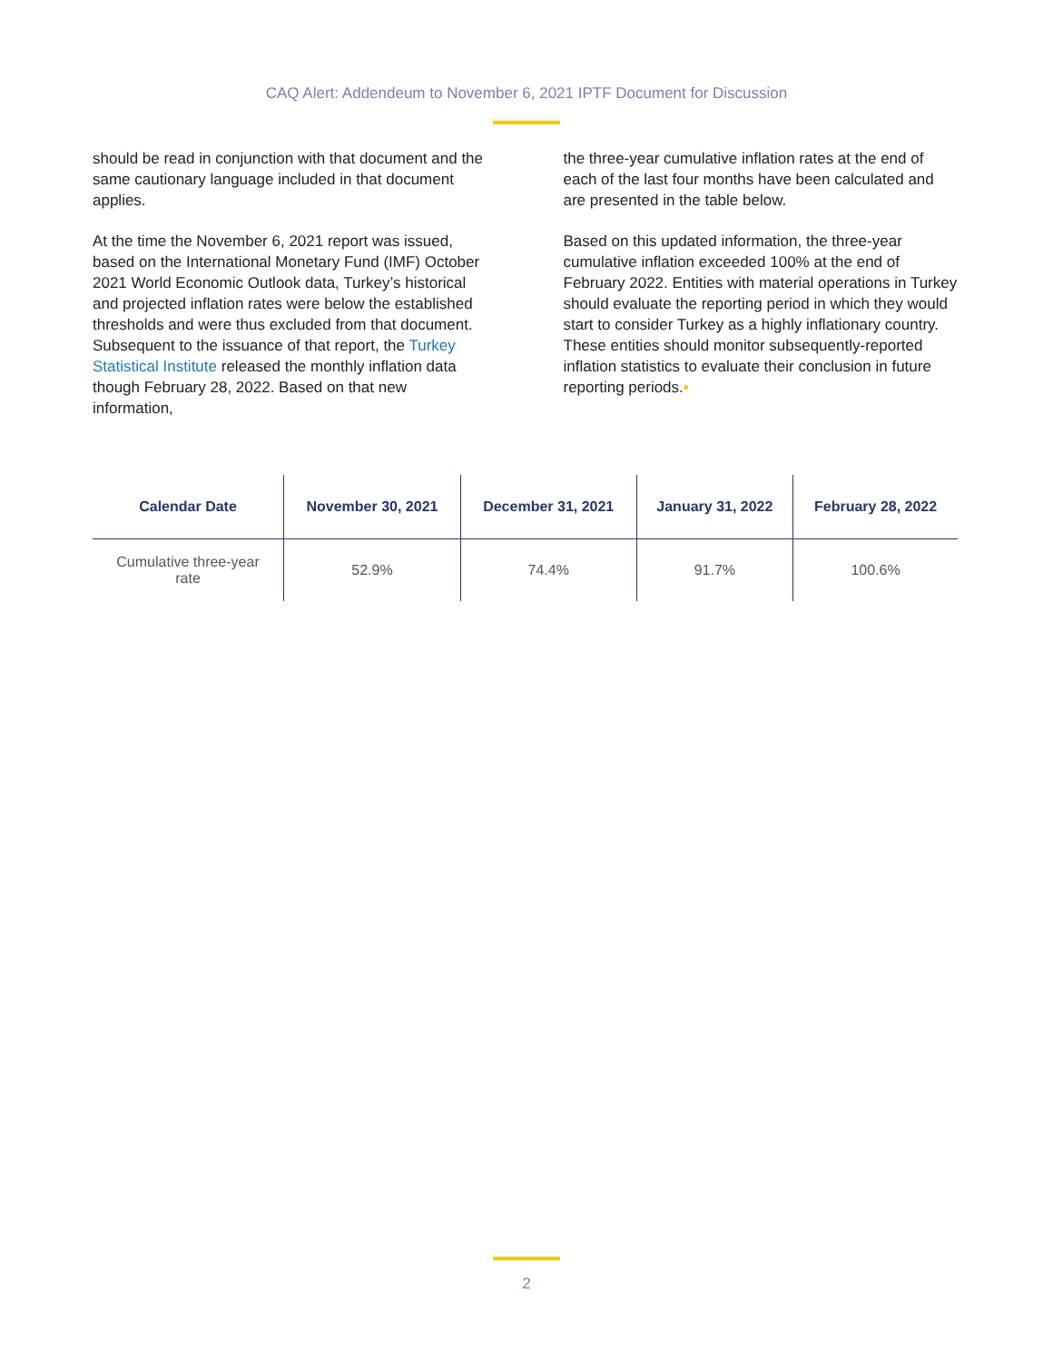CAQ Alert: Addendeum to November 6, 2021 IPTF Document for Discussion
should be read in conjunction with that document and the same cautionary language included in that document applies.
At the time the November 6, 2021 report was issued, based on the International Monetary Fund (IMF) October 2021 World Economic Outlook data, Turkey’s historical and projected inflation rates were below the established thresholds and were thus excluded from that document. Subsequent to the issuance of that report, the Turkey Statistical Institute released the monthly inflation data though February 28, 2022. Based on that new information,
the three-year cumulative inflation rates at the end of each of the last four months have been calculated and are presented in the table below.
Based on this updated information, the three-year cumulative inflation exceeded 100% at the end of February 2022. Entities with material operations in Turkey should evaluate the reporting period in which they would start to consider Turkey as a highly inflationary country. These entities should monitor subsequently-reported inflation statistics to evaluate their conclusion in future reporting periods.▪
| Calendar Date | November 30, 2021 | December 31, 2021 | January 31, 2022 | February 28, 2022 |
| --- | --- | --- | --- | --- |
| Cumulative three-year rate | 52.9% | 74.4% | 91.7% | 100.6% |
2